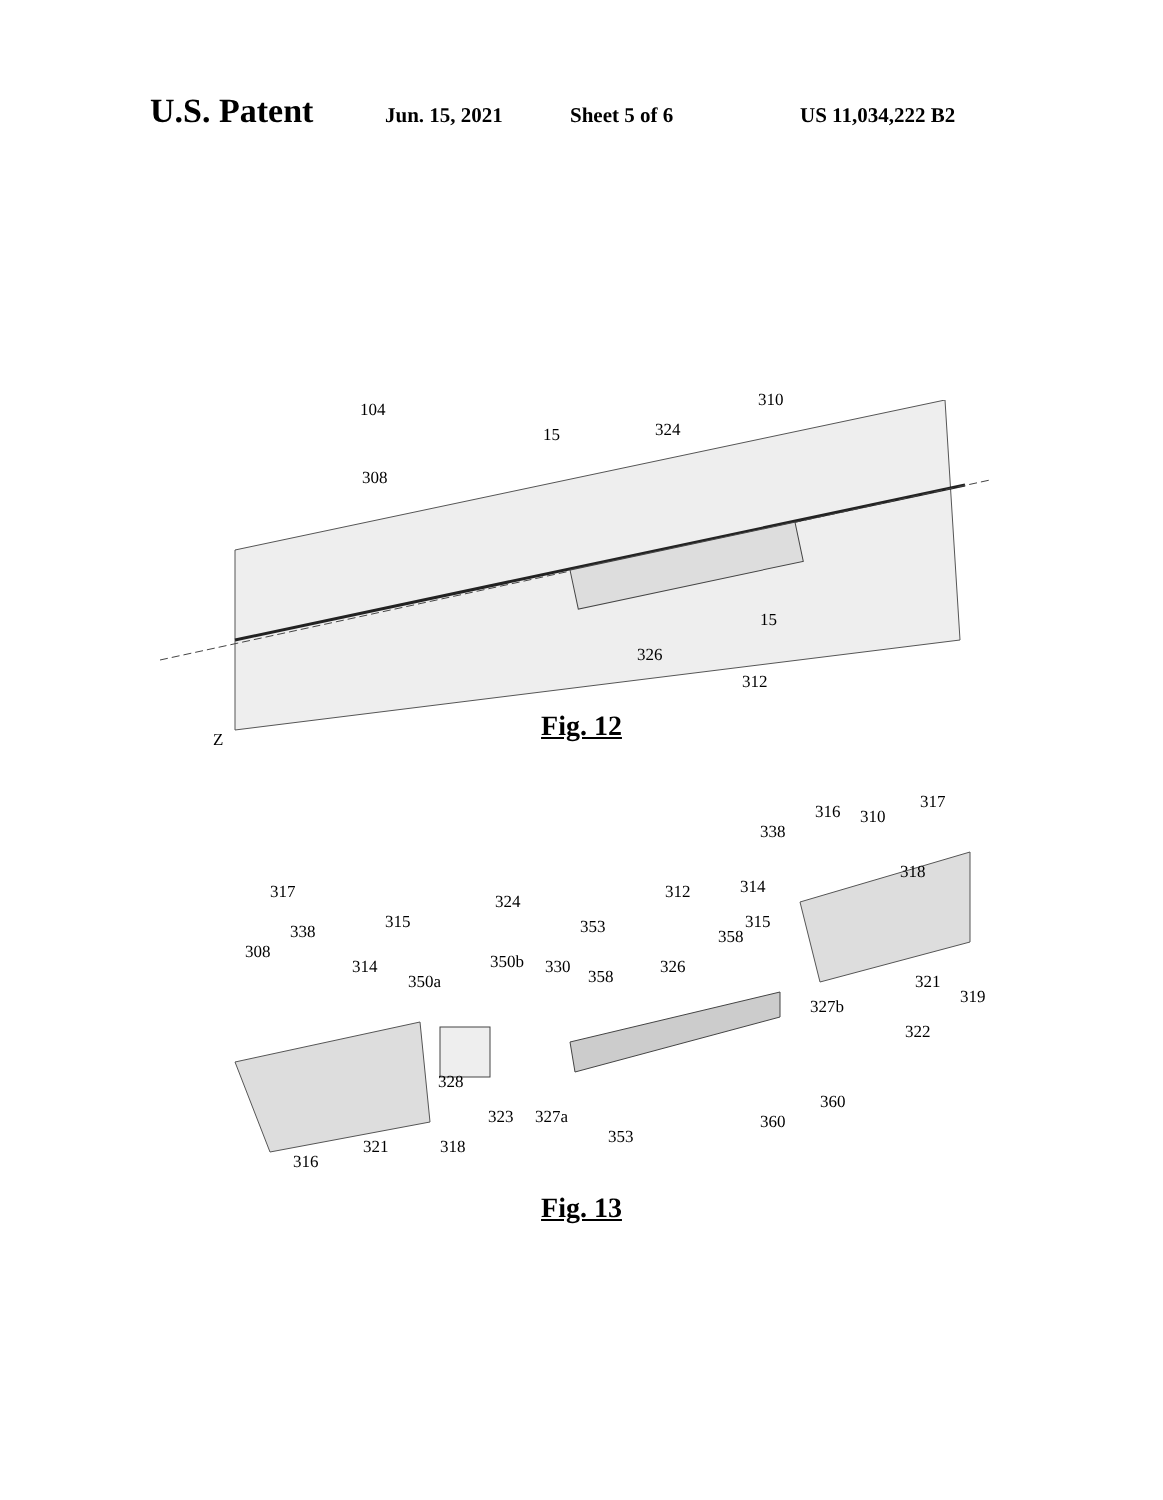U.S. Patent
Jun. 15, 2021 Sheet 5 of 6 US 11,034,222 B2
104 310
15 324
308
15
326
312
Z
Fig. 12
317
338 315
308
314
324
350b
350a
330
312
353
326
358
358
338
316 310
317
314
318
315
321
319
327b
322
328
360
323 327a 360
321 318 353
316
Fig. 13